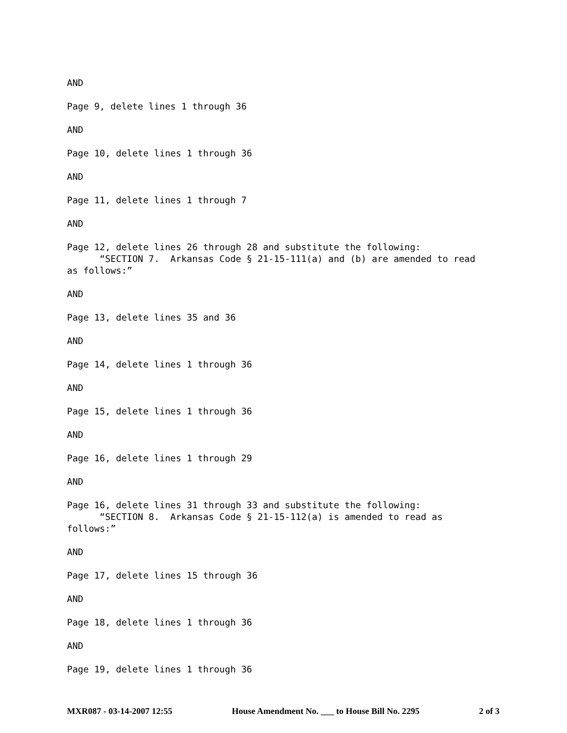AND
Page 9, delete lines 1 through 36
AND
Page 10, delete lines 1 through 36
AND
Page 11, delete lines 1 through 7
AND
Page 12, delete lines 26 through 28 and substitute the following: “SECTION 7. Arkansas Code § 21-15-111(a) and (b) are amended to read as follows:”
AND
Page 13, delete lines 35 and 36
AND
Page 14, delete lines 1 through 36
AND
Page 15, delete lines 1 through 36
AND
Page 16, delete lines 1 through 29
AND
Page 16, delete lines 31 through 33 and substitute the following: “SECTION 8. Arkansas Code § 21-15-112(a) is amended to read as follows:”
AND
Page 17, delete lines 15 through 36
AND
Page 18, delete lines 1 through 36
AND
Page 19, delete lines 1 through 36
MXR087 - 03-14-2007 12:55 House Amendment No. ___ to House Bill No. 2295 2 of 3